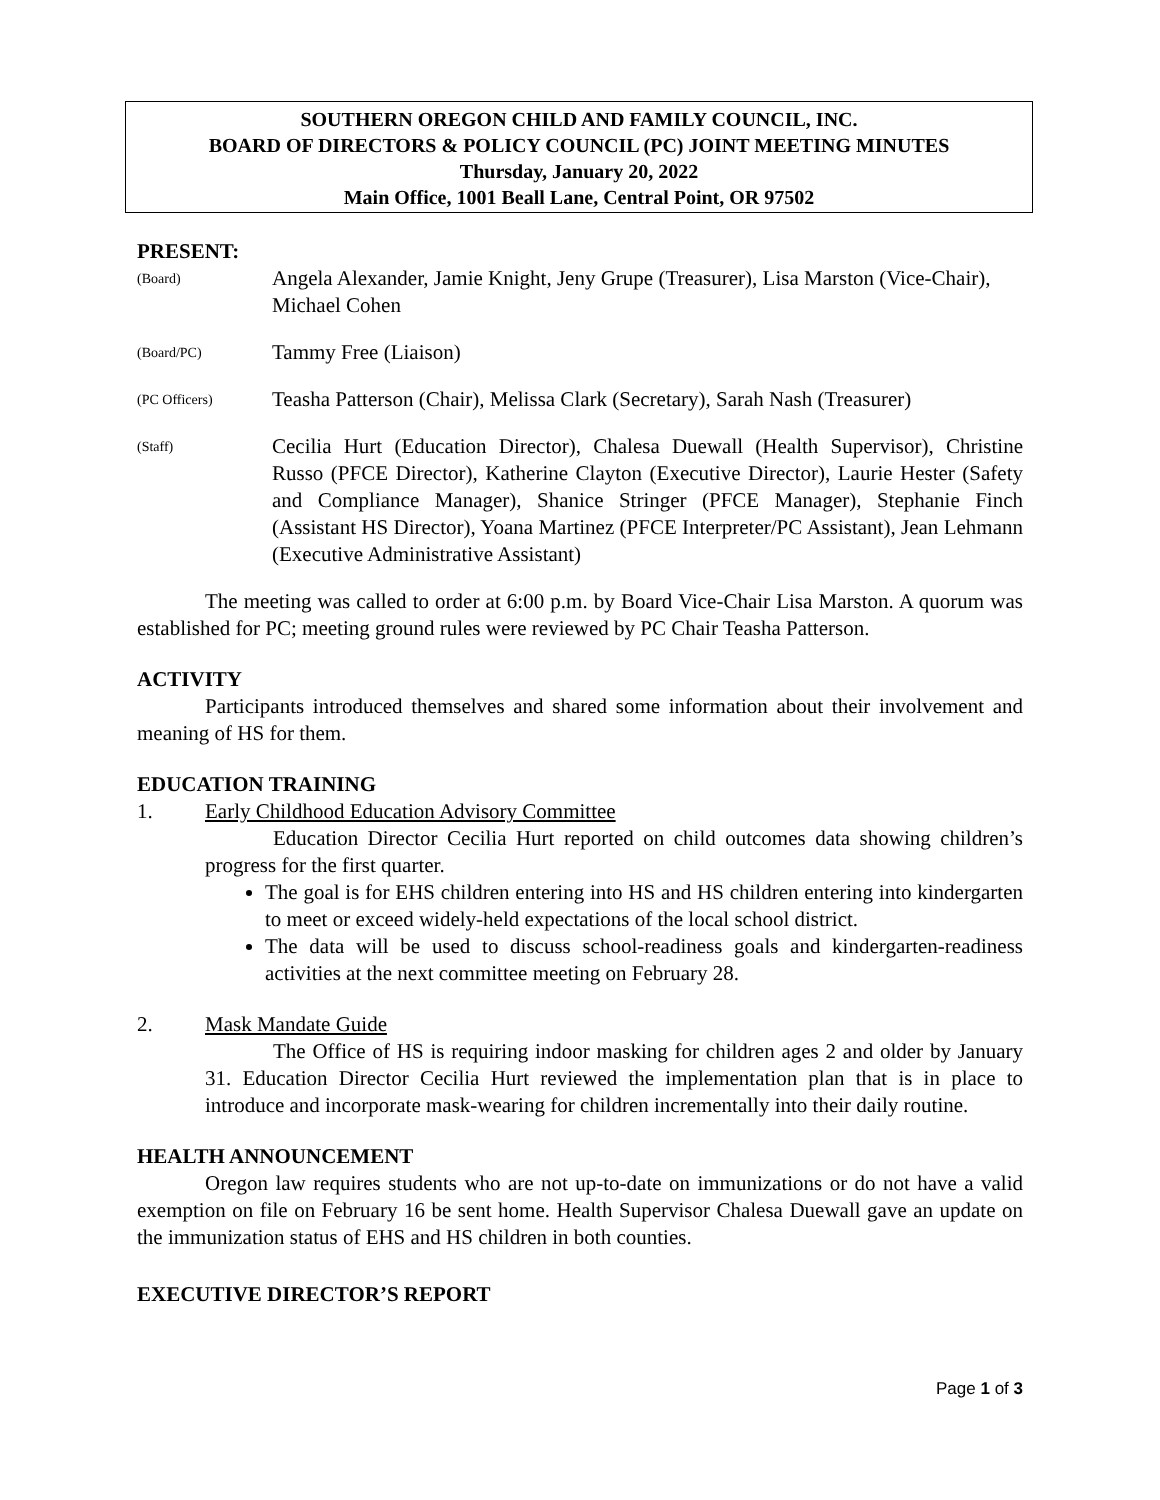SOUTHERN OREGON CHILD AND FAMILY COUNCIL, INC.
BOARD OF DIRECTORS & POLICY COUNCIL (PC) JOINT MEETING MINUTES
Thursday, January 20, 2022
Main Office, 1001 Beall Lane, Central Point, OR 97502
PRESENT:
(Board)
Angela Alexander, Jamie Knight, Jeny Grupe (Treasurer), Lisa Marston (Vice-Chair), Michael Cohen
(Board/PC)
Tammy Free (Liaison)
(PC Officers)
Teasha Patterson (Chair), Melissa Clark (Secretary), Sarah Nash (Treasurer)
(Staff)
Cecilia Hurt (Education Director), Chalesa Duewall (Health Supervisor), Christine Russo (PFCE Director), Katherine Clayton (Executive Director), Laurie Hester (Safety and Compliance Manager), Shanice Stringer (PFCE Manager), Stephanie Finch (Assistant HS Director), Yoana Martinez (PFCE Interpreter/PC Assistant), Jean Lehmann (Executive Administrative Assistant)
The meeting was called to order at 6:00 p.m. by Board Vice-Chair Lisa Marston. A quorum was established for PC; meeting ground rules were reviewed by PC Chair Teasha Patterson.
ACTIVITY
Participants introduced themselves and shared some information about their involvement and meaning of HS for them.
EDUCATION TRAINING
1. Early Childhood Education Advisory Committee
Education Director Cecilia Hurt reported on child outcomes data showing children’s progress for the first quarter.
The goal is for EHS children entering into HS and HS children entering into kindergarten to meet or exceed widely-held expectations of the local school district.
The data will be used to discuss school-readiness goals and kindergarten-readiness activities at the next committee meeting on February 28.
2. Mask Mandate Guide
The Office of HS is requiring indoor masking for children ages 2 and older by January 31. Education Director Cecilia Hurt reviewed the implementation plan that is in place to introduce and incorporate mask-wearing for children incrementally into their daily routine.
HEALTH ANNOUNCEMENT
Oregon law requires students who are not up-to-date on immunizations or do not have a valid exemption on file on February 16 be sent home. Health Supervisor Chalesa Duewall gave an update on the immunization status of EHS and HS children in both counties.
EXECUTIVE DIRECTOR’S REPORT
Page 1 of 3